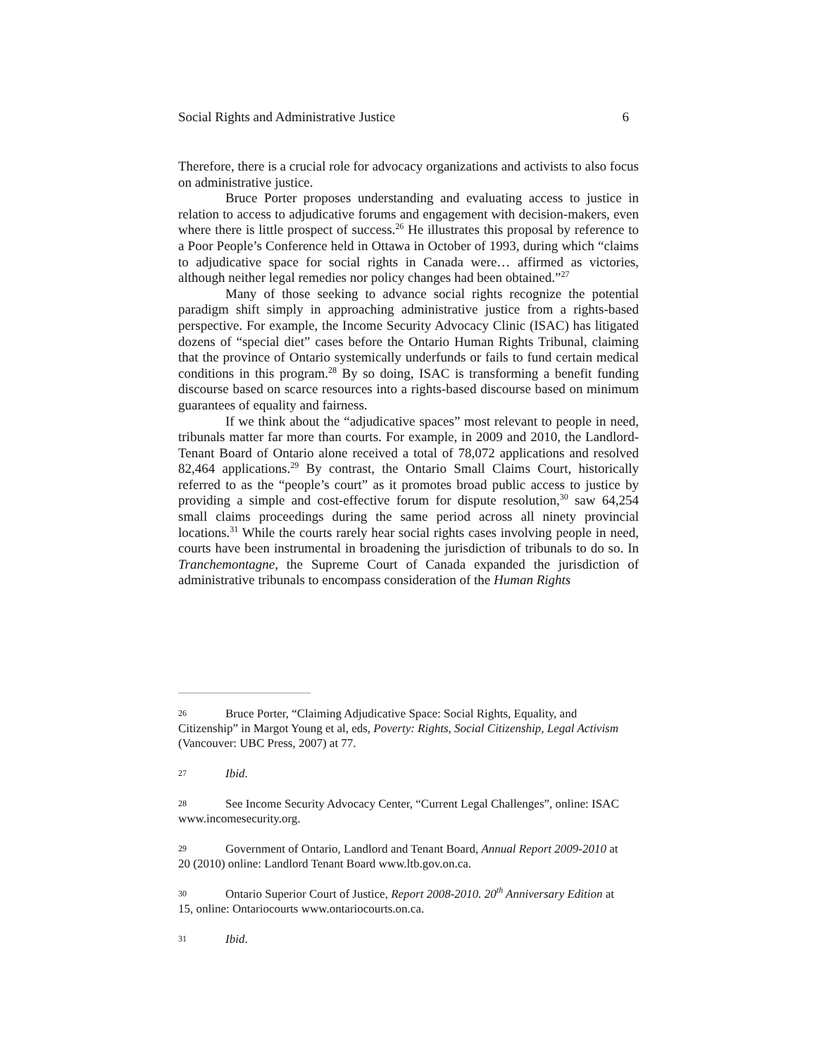Social Rights and Administrative Justice 6
Therefore, there is a crucial role for advocacy organizations and activists to also focus on administrative justice.
Bruce Porter proposes understanding and evaluating access to justice in relation to access to adjudicative forums and engagement with decision-makers, even where there is little prospect of success.<sup>26</sup> He illustrates this proposal by reference to a Poor People’s Conference held in Ottawa in October of 1993, during which “claims to adjudicative space for social rights in Canada were… affirmed as victories, although neither legal remedies nor policy changes had been obtained.”<sup>27</sup>
Many of those seeking to advance social rights recognize the potential paradigm shift simply in approaching administrative justice from a rights-based perspective. For example, the Income Security Advocacy Clinic (ISAC) has litigated dozens of “special diet” cases before the Ontario Human Rights Tribunal, claiming that the province of Ontario systemically underfunds or fails to fund certain medical conditions in this program.<sup>28</sup> By so doing, ISAC is transforming a benefit funding discourse based on scarce resources into a rights-based discourse based on minimum guarantees of equality and fairness.
If we think about the “adjudicative spaces” most relevant to people in need, tribunals matter far more than courts. For example, in 2009 and 2010, the Landlord-Tenant Board of Ontario alone received a total of 78,072 applications and resolved 82,464 applications.<sup>29</sup> By contrast, the Ontario Small Claims Court, historically referred to as the “people’s court” as it promotes broad public access to justice by providing a simple and cost-effective forum for dispute resolution,<sup>30</sup> saw 64,254 small claims proceedings during the same period across all ninety provincial locations.<sup>31</sup> While the courts rarely hear social rights cases involving people in need, courts have been instrumental in broadening the jurisdiction of tribunals to do so. In Tranchemontagne, the Supreme Court of Canada expanded the jurisdiction of administrative tribunals to encompass consideration of the Human Rights
26 Bruce Porter, “Claiming Adjudicative Space: Social Rights, Equality, and Citizenship” in Margot Young et al, eds, Poverty: Rights, Social Citizenship, Legal Activism (Vancouver: UBC Press, 2007) at 77.
27 Ibid.
28 See Income Security Advocacy Center, “Current Legal Challenges”, online: ISAC www.incomesecurity.org.
29 Government of Ontario, Landlord and Tenant Board, Annual Report 2009-2010 at 20 (2010) online: Landlord Tenant Board www.ltb.gov.on.ca.
30 Ontario Superior Court of Justice, Report 2008-2010. 20<sup>th</sup> Anniversary Edition at 15, online: Ontariocourts www.ontariocourts.on.ca.
31 Ibid.